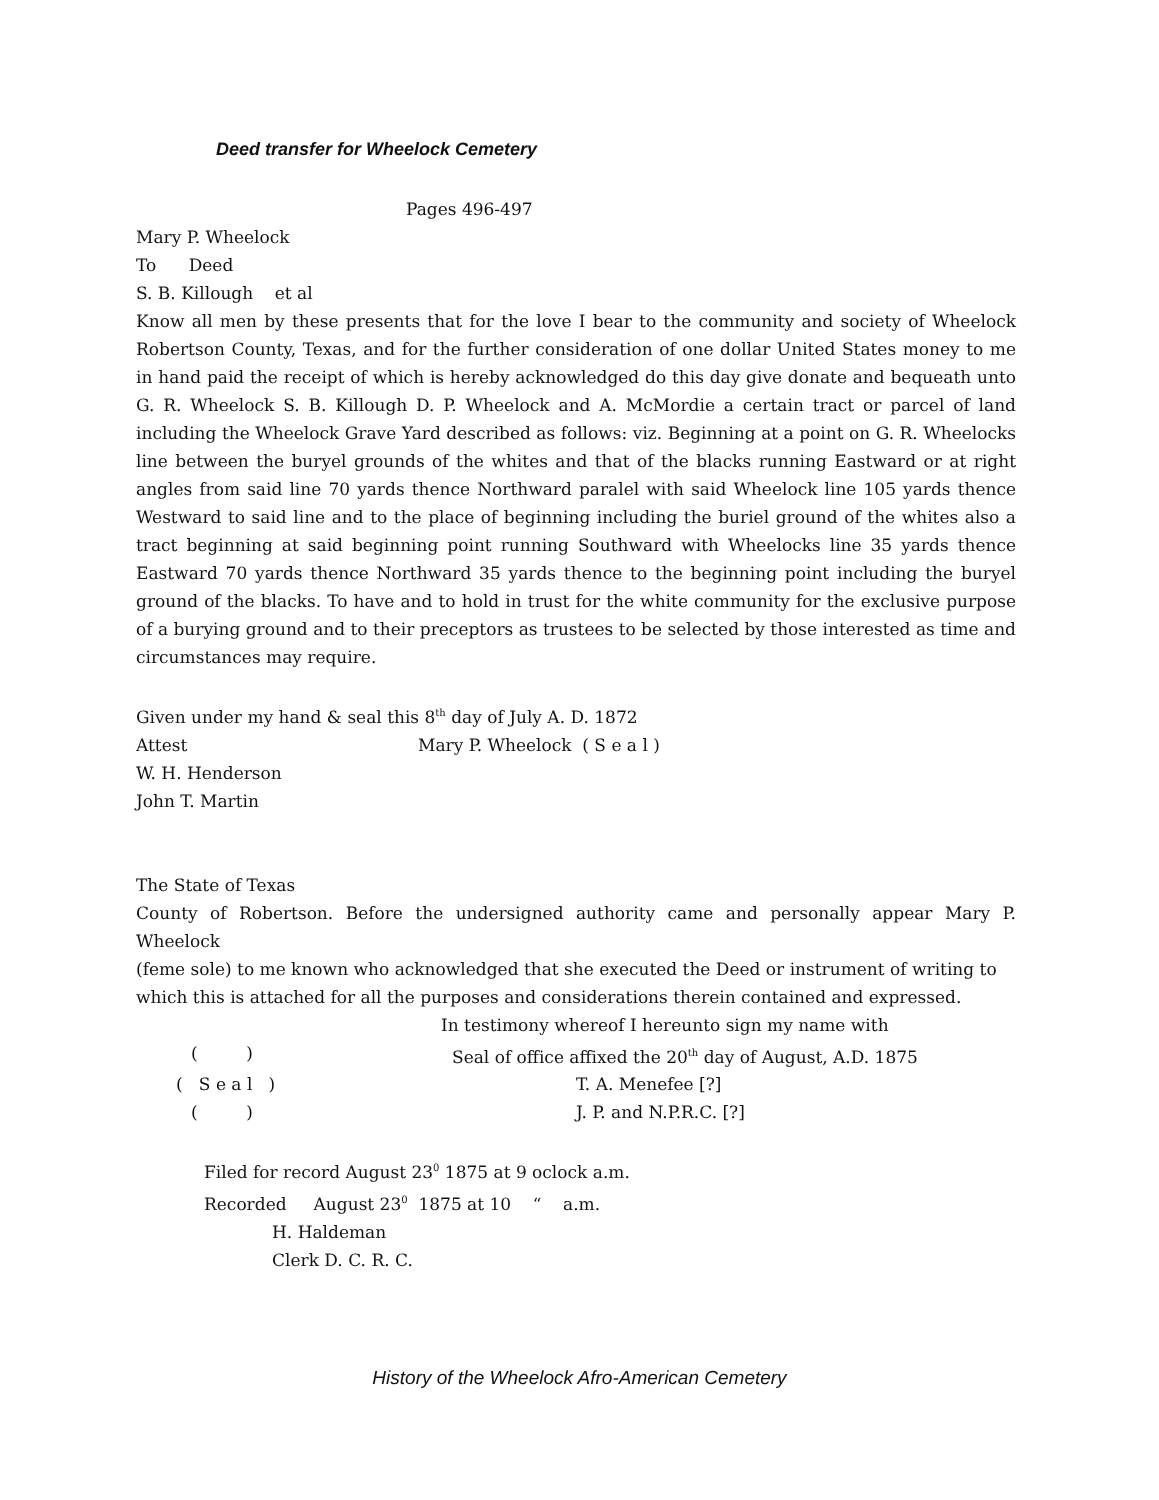Deed transfer for Wheelock Cemetery
Pages 496-497
Mary P. Wheelock
To Deed
S. B. Killough et al
Know all men by these presents that for the love I bear to the community and society of Wheelock Robertson County, Texas, and for the further consideration of one dollar United States money to me in hand paid the receipt of which is hereby acknowledged do this day give donate and bequeath unto G. R. Wheelock S. B. Killough D. P. Wheelock and A. McMordie a certain tract or parcel of land including the Wheelock Grave Yard described as follows: viz. Beginning at a point on G. R. Wheelocks line between the buryel grounds of the whites and that of the blacks running Eastward or at right angles from said line 70 yards thence Northward paralel with said Wheelock line 105 yards thence Westward to said line and to the place of beginning including the buriel ground of the whites also a tract beginning at said beginning point running Southward with Wheelocks line 35 yards thence Eastward 70 yards thence Northward 35 yards thence to the beginning point including the buryel ground of the blacks. To have and to hold in trust for the white community for the exclusive purpose of a burying ground and to their preceptors as trustees to be selected by those interested as time and circumstances may require.
Given under my hand & seal this 8<sup>th</sup> day of July A. D. 1872
Attest Mary P. Wheelock ( S e a l )
W. H. Henderson
John T. Martin
The State of Texas
County of Robertson. Before the undersigned authority came and personally appear Mary P. Wheelock
(feme sole) to me known who acknowledged that she executed the Deed or instrument of writing to which this is attached for all the purposes and considerations therein contained and expressed.
In testimony whereof I hereunto sign my name with
( ) Seal of office affixed the 20<sup>th</sup> day of August, A.D. 1875
( S e a l ) T. A. Menefee [?]
( ) J. P. and N.P.R.C. [?]
Filed for record August 23<sup>0</sup> 1875 at 9 oclock a.m.
Recorded August 23<sup>0</sup> 1875 at 10 “ a.m.
H. Haldeman
Clerk D. C. R. C.
History of the Wheelock Afro-American Cemetery